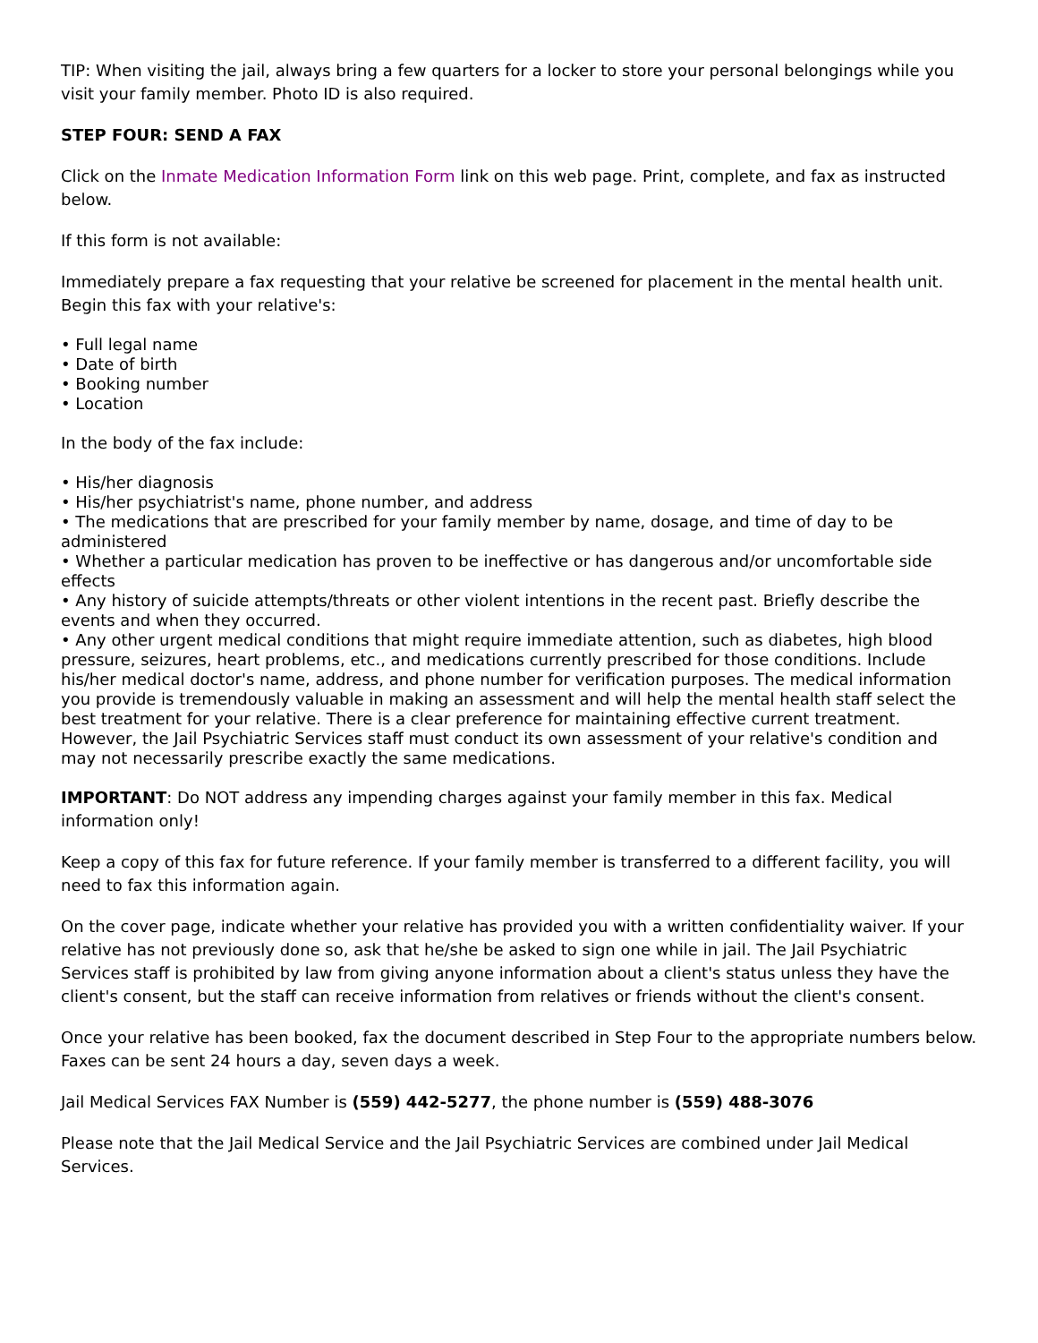TIP: When visiting the jail, always bring a few quarters for a locker to store your personal belongings while you visit your family member. Photo ID is also required.
STEP FOUR: SEND A FAX
Click on the Inmate Medication Information Form link on this web page. Print, complete, and fax as instructed below.
If this form is not available:
Immediately prepare a fax requesting that your relative be screened for placement in the mental health unit. Begin this fax with your relative's:
• Full legal name
• Date of birth
• Booking number
• Location
In the body of the fax include:
• His/her diagnosis
• His/her psychiatrist's name, phone number, and address
• The medications that are prescribed for your family member by name, dosage, and time of day to be administered
• Whether a particular medication has proven to be ineffective or has dangerous and/or uncomfortable side effects
• Any history of suicide attempts/threats or other violent intentions in the recent past. Briefly describe the events and when they occurred.
• Any other urgent medical conditions that might require immediate attention, such as diabetes, high blood pressure, seizures, heart problems, etc., and medications currently prescribed for those conditions. Include his/her medical doctor's name, address, and phone number for verification purposes. The medical information you provide is tremendously valuable in making an assessment and will help the mental health staff select the best treatment for your relative. There is a clear preference for maintaining effective current treatment. However, the Jail Psychiatric Services staff must conduct its own assessment of your relative's condition and may not necessarily prescribe exactly the same medications.
IMPORTANT: Do NOT address any impending charges against your family member in this fax. Medical information only!
Keep a copy of this fax for future reference. If your family member is transferred to a different facility, you will need to fax this information again.
On the cover page, indicate whether your relative has provided you with a written confidentiality waiver. If your relative has not previously done so, ask that he/she be asked to sign one while in jail. The Jail Psychiatric Services staff is prohibited by law from giving anyone information about a client's status unless they have the client's consent, but the staff can receive information from relatives or friends without the client's consent.
Once your relative has been booked, fax the document described in Step Four to the appropriate numbers below. Faxes can be sent 24 hours a day, seven days a week.
Jail Medical Services FAX Number is (559) 442-5277, the phone number is (559) 488-3076
Please note that the Jail Medical Service and the Jail Psychiatric Services are combined under Jail Medical Services.